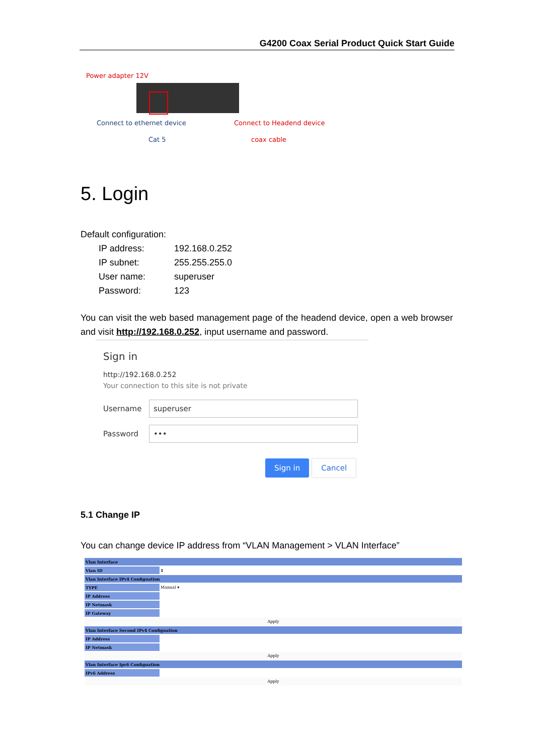G4200 Coax Serial Product Quick Start Guide
Power adapter 12V
Connect to ethernet device
Cat 5
Connect to Headend device
coax cable
5. Login
Default configuration:
| IP address: | 192.168.0.252 |
| IP subnet: | 255.255.255.0 |
| User name: | superuser |
| Password: | 123 |
You can visit the web based management page of the headend device, open a web browser and visit http://192.168.0.252, input username and password.
Sign in
http://192.168.0.252
Your connection to this site is not private
Username
superuser
Password
•••
Sign in Cancel
5.1 Change IP
You can change device IP address from “VLAN Management > VLAN Interface”
| Vlan Interface | |
| Vlan ID | 1 |
| Vlan Interface IPv4 Configuation | |
| TYPE | Manual ▾ |
| IP Address | |
| IP Netmask | |
| IP Gateway | |
| Apply | |
| Vlan Interface Second IPv4 Configuation | |
| IP Address | |
| IP Netmask | |
| Apply | |
| Vlan Interface Ipv6 Configuation | |
| IPv6 Address | |
| Apply | |